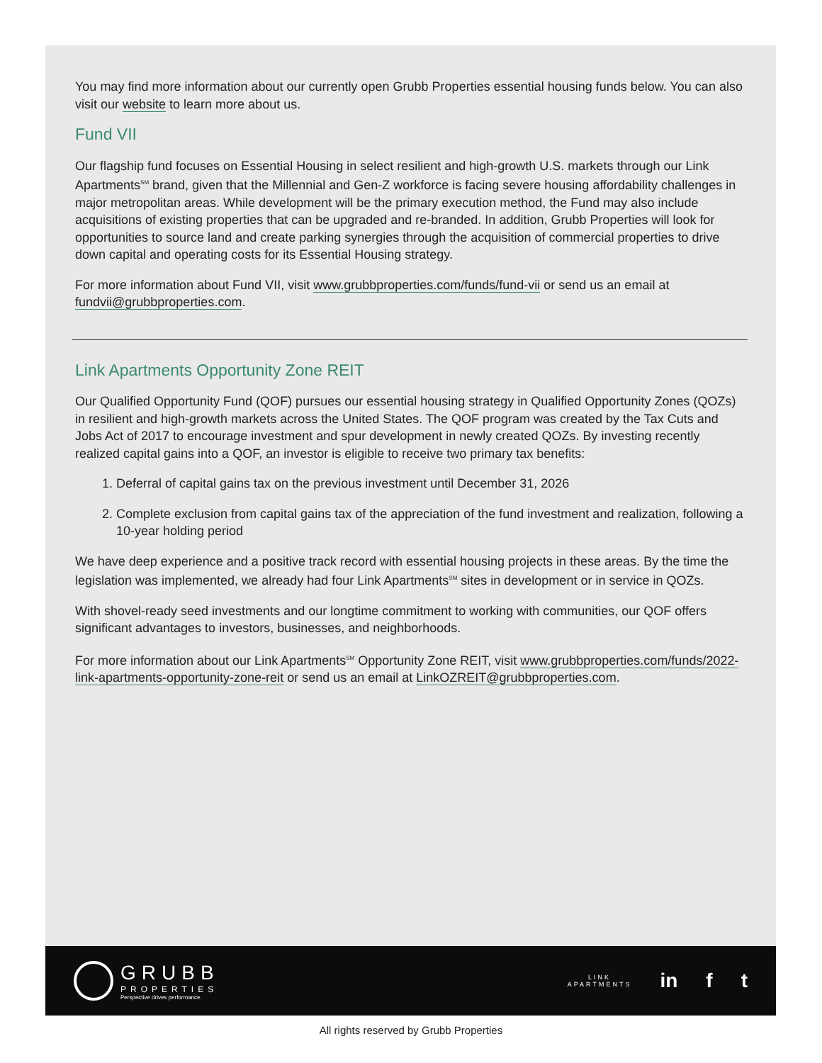You may find more information about our currently open Grubb Properties essential housing funds below. You can also visit our website to learn more about us.
Fund VII
Our flagship fund focuses on Essential Housing in select resilient and high-growth U.S. markets through our Link Apartments<sup>SM</sup> brand, given that the Millennial and Gen-Z workforce is facing severe housing affordability challenges in major metropolitan areas. While development will be the primary execution method, the Fund may also include acquisitions of existing properties that can be upgraded and re-branded. In addition, Grubb Properties will look for opportunities to source land and create parking synergies through the acquisition of commercial properties to drive down capital and operating costs for its Essential Housing strategy.
For more information about Fund VII, visit www.grubbproperties.com/funds/fund-vii or send us an email at fundvii@grubbproperties.com.
Link Apartments Opportunity Zone REIT
Our Qualified Opportunity Fund (QOF) pursues our essential housing strategy in Qualified Opportunity Zones (QOZs) in resilient and high-growth markets across the United States. The QOF program was created by the Tax Cuts and Jobs Act of 2017 to encourage investment and spur development in newly created QOZs. By investing recently realized capital gains into a QOF, an investor is eligible to receive two primary tax benefits:
1. Deferral of capital gains tax on the previous investment until December 31, 2026
2. Complete exclusion from capital gains tax of the appreciation of the fund investment and realization, following a 10-year holding period
We have deep experience and a positive track record with essential housing projects in these areas. By the time the legislation was implemented, we already had four Link Apartments<sup>SM</sup> sites in development or in service in QOZs.
With shovel-ready seed investments and our longtime commitment to working with communities, our QOF offers significant advantages to investors, businesses, and neighborhoods.
For more information about our Link Apartments<sup>SM</sup> Opportunity Zone REIT, visit www.grubbproperties.com/funds/2022-link-apartments-opportunity-zone-reit or send us an email at LinkOZREIT@grubbproperties.com.
GRUBB
PROPERTIES
Perspective drives performance.
LINK
APARTMENTS
in f t
All rights reserved by Grubb Properties